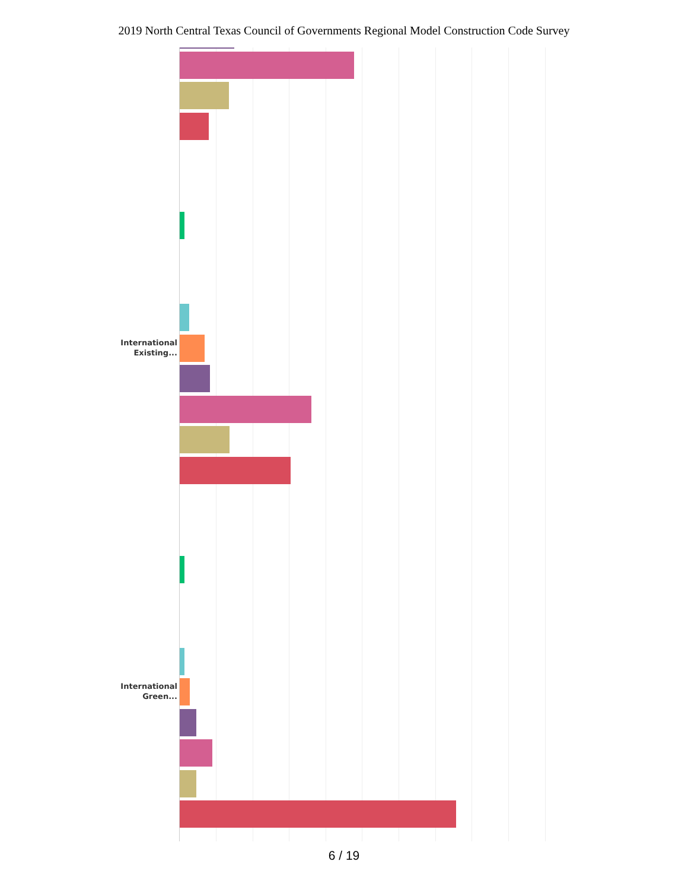2019 North Central Texas Council of Governments Regional Model Construction Code Survey
International
Existing...
International
Green...
6 / 19